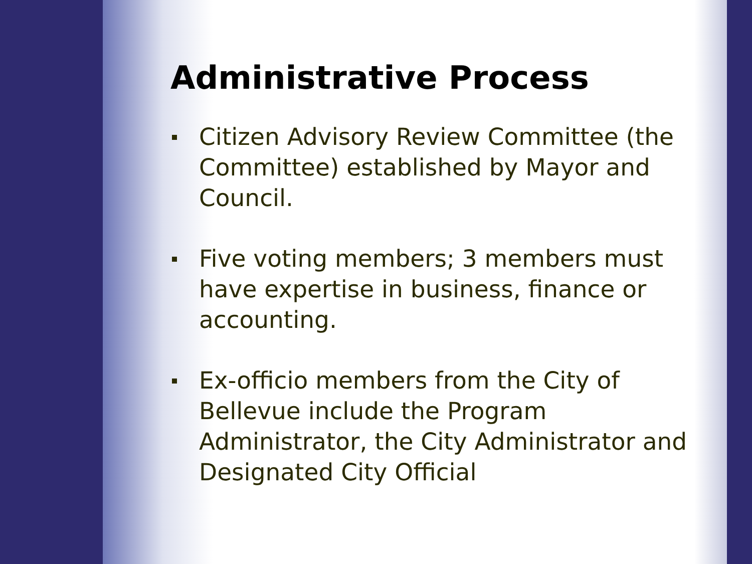Administrative Process
Citizen Advisory Review Committee (the Committee) established by Mayor and Council.
Five voting members; 3 members must have expertise in business, finance or accounting.
Ex-officio members from the City of Bellevue include the Program Administrator, the City Administrator and Designated City Official